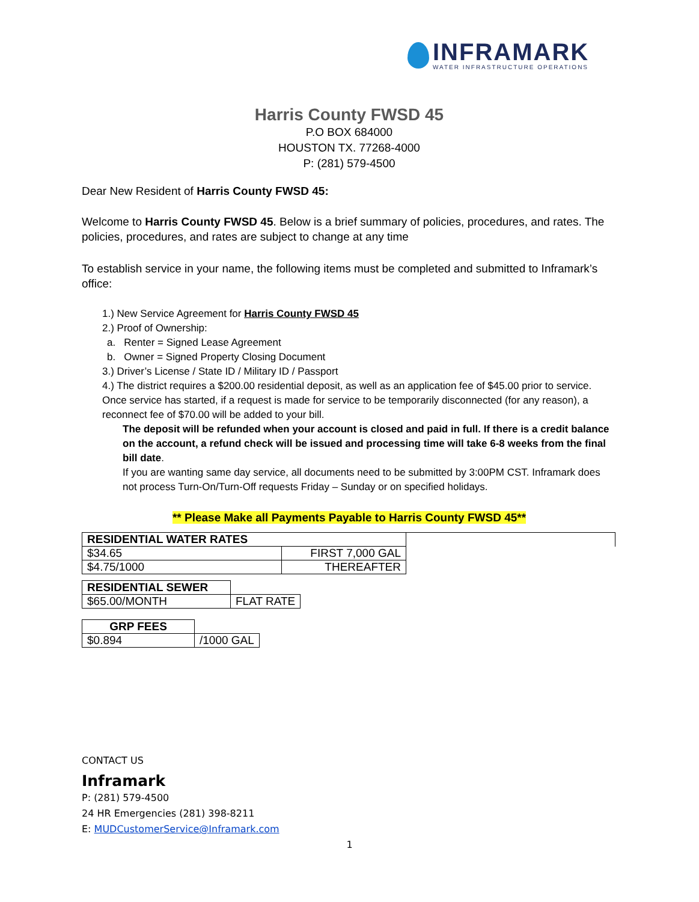INFRAMARK
WATER INFRASTRUCTURE OPERATIONS
Harris County FWSD 45
P.O BOX 684000
HOUSTON TX. 77268-4000
P: (281) 579-4500
Dear New Resident of Harris County FWSD 45:
Welcome to Harris County FWSD 45. Below is a brief summary of policies, procedures, and rates. The policies, procedures, and rates are subject to change at any time
To establish service in your name, the following items must be completed and submitted to Inframark’s office:
1.) New Service Agreement for Harris County FWSD 45
2.) Proof of Ownership:
a. Renter = Signed Lease Agreement
b. Owner = Signed Property Closing Document
3.) Driver’s License / State ID / Military ID / Passport
4.) The district requires a $200.00 residential deposit, as well as an application fee of $45.00 prior to service. Once service has started, if a request is made for service to be temporarily disconnected (for any reason), a reconnect fee of $70.00 will be added to your bill.
The deposit will be refunded when your account is closed and paid in full. If there is a credit balance on the account, a refund check will be issued and processing time will take 6-8 weeks from the final bill date.
If you are wanting same day service, all documents need to be submitted by 3:00PM CST. Inframark does not process Turn-On/Turn-Off requests Friday – Sunday or on specified holidays.
** Please Make all Payments Payable to Harris County FWSD 45**
| RESIDENTIAL WATER RATES | | |
| --- | --- | --- |
| $34.65 | FIRST 7,000 GAL | |
| $4.75/1000 | THEREAFTER | |
| RESIDENTIAL SEWER | |
| --- | --- |
| $65.00/MONTH | FLAT RATE |
| GRP FEES | |
| --- | --- |
| $0.894 | /1000 GAL |
CONTACT US
Inframark
P: (281) 579-4500
24 HR Emergencies (281) 398-8211
E: MUDCustomerService@Inframark.com
1